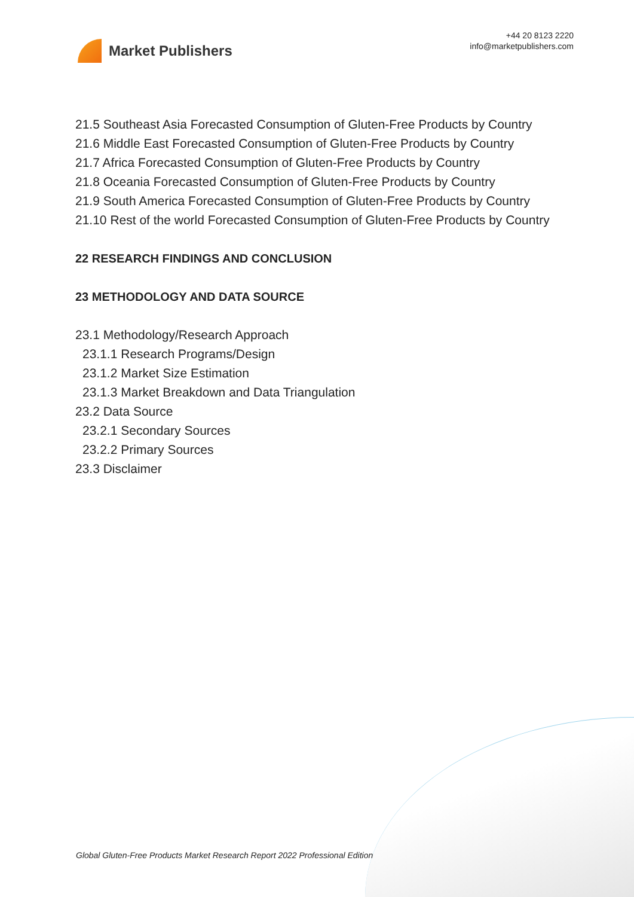Market Publishers
+44 20 8123 2220
info@marketpublishers.com
21.5 Southeast Asia Forecasted Consumption of Gluten-Free Products by Country
21.6 Middle East Forecasted Consumption of Gluten-Free Products by Country
21.7 Africa Forecasted Consumption of Gluten-Free Products by Country
21.8 Oceania Forecasted Consumption of Gluten-Free Products by Country
21.9 South America Forecasted Consumption of Gluten-Free Products by Country
21.10 Rest of the world Forecasted Consumption of Gluten-Free Products by Country
22 RESEARCH FINDINGS AND CONCLUSION
23 METHODOLOGY AND DATA SOURCE
23.1 Methodology/Research Approach
23.1.1 Research Programs/Design
23.1.2 Market Size Estimation
23.1.3 Market Breakdown and Data Triangulation
23.2 Data Source
23.2.1 Secondary Sources
23.2.2 Primary Sources
23.3 Disclaimer
Global Gluten-Free Products Market Research Report 2022 Professional Edition